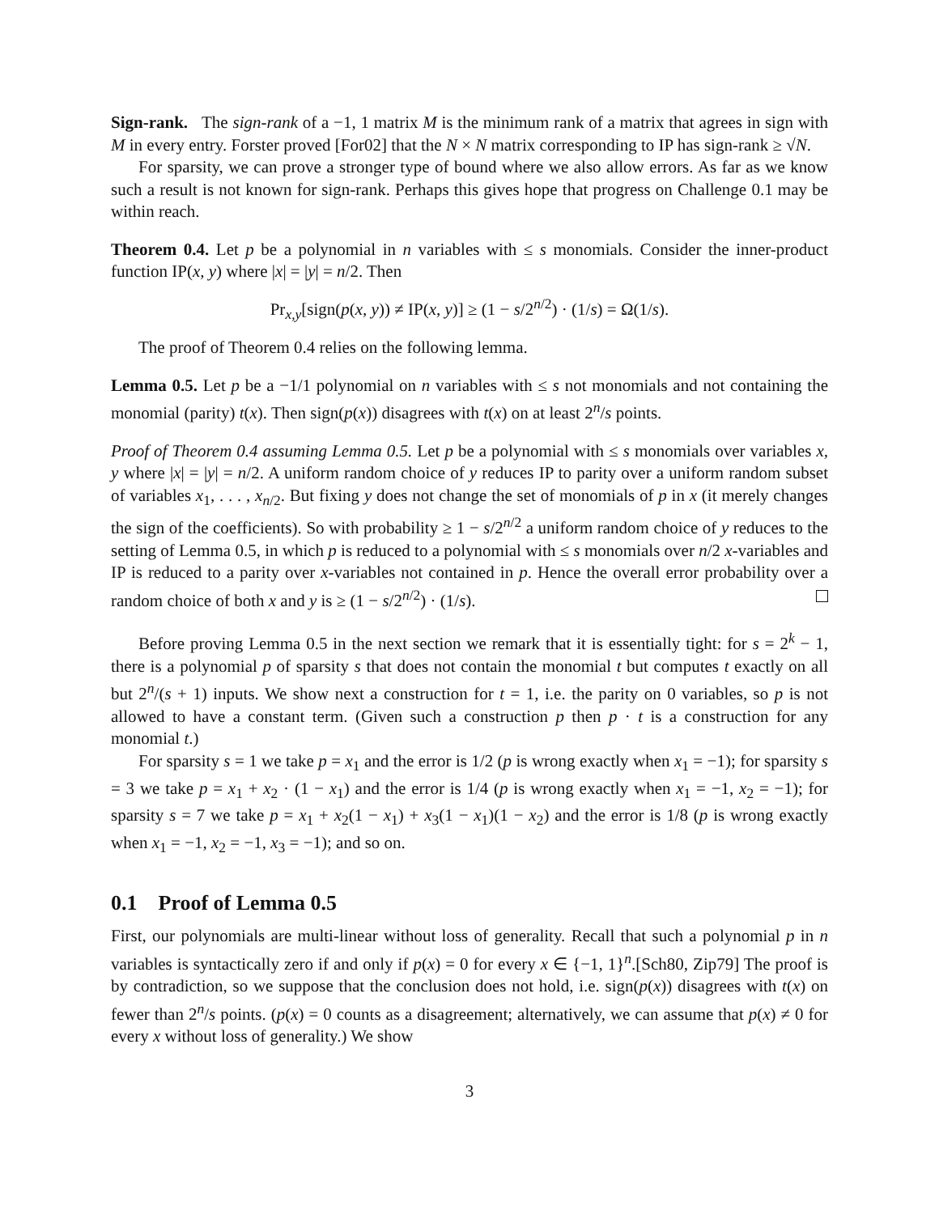Sign-rank. The sign-rank of a −1, 1 matrix M is the minimum rank of a matrix that agrees in sign with M in every entry. Forster proved [For02] that the N × N matrix corresponding to IP has sign-rank ≥ √N.
For sparsity, we can prove a stronger type of bound where we also allow errors. As far as we know such a result is not known for sign-rank. Perhaps this gives hope that progress on Challenge 0.1 may be within reach.
Theorem 0.4. Let p be a polynomial in n variables with ≤ s monomials. Consider the inner-product function IP(x, y) where |x| = |y| = n/2. Then
Pr<sub>x,y</sub>[sign(p(x, y)) ≠ IP(x, y)] ≥ (1 − s/2<sup>n/2</sup>) · (1/s) = Ω(1/s).
The proof of Theorem 0.4 relies on the following lemma.
Lemma 0.5. Let p be a −1/1 polynomial on n variables with ≤ s not monomials and not containing the monomial (parity) t(x). Then sign(p(x)) disagrees with t(x) on at least 2<sup>n</sup>/s points.
Proof of Theorem 0.4 assuming Lemma 0.5. Let p be a polynomial with ≤ s monomials over variables x, y where |x| = |y| = n/2. A uniform random choice of y reduces IP to parity over a uniform random subset of variables x<sub>1</sub>, . . . , x<sub>n/2</sub>. But fixing y does not change the set of monomials of p in x (it merely changes the sign of the coefficients). So with probability ≥ 1 − s/2<sup>n/2</sup> a uniform random choice of y reduces to the setting of Lemma 0.5, in which p is reduced to a polynomial with ≤ s monomials over n/2 x-variables and IP is reduced to a parity over x-variables not contained in p. Hence the overall error probability over a random choice of both x and y is ≥ (1 − s/2<sup>n/2</sup>) · (1/s).
Before proving Lemma 0.5 in the next section we remark that it is essentially tight: for s = 2<sup>k</sup> − 1, there is a polynomial p of sparsity s that does not contain the monomial t but computes t exactly on all but 2<sup>n</sup>/(s + 1) inputs. We show next a construction for t = 1, i.e. the parity on 0 variables, so p is not allowed to have a constant term. (Given such a construction p then p · t is a construction for any monomial t.)
For sparsity s = 1 we take p = x<sub>1</sub> and the error is 1/2 (p is wrong exactly when x<sub>1</sub> = −1); for sparsity s = 3 we take p = x<sub>1</sub> + x<sub>2</sub> · (1 − x<sub>1</sub>) and the error is 1/4 (p is wrong exactly when x<sub>1</sub> = −1, x<sub>2</sub> = −1); for sparsity s = 7 we take p = x<sub>1</sub> + x<sub>2</sub>(1 − x<sub>1</sub>) + x<sub>3</sub>(1 − x<sub>1</sub>)(1 − x<sub>2</sub>) and the error is 1/8 (p is wrong exactly when x<sub>1</sub> = −1, x<sub>2</sub> = −1, x<sub>3</sub> = −1); and so on.
0.1 Proof of Lemma 0.5
First, our polynomials are multi-linear without loss of generality. Recall that such a polynomial p in n variables is syntactically zero if and only if p(x) = 0 for every x ∈ {−1, 1}<sup>n</sup>.[Sch80, Zip79] The proof is by contradiction, so we suppose that the conclusion does not hold, i.e. sign(p(x)) disagrees with t(x) on fewer than 2<sup>n</sup>/s points. (p(x) = 0 counts as a disagreement; alternatively, we can assume that p(x) ≠ 0 for every x without loss of generality.) We show
3